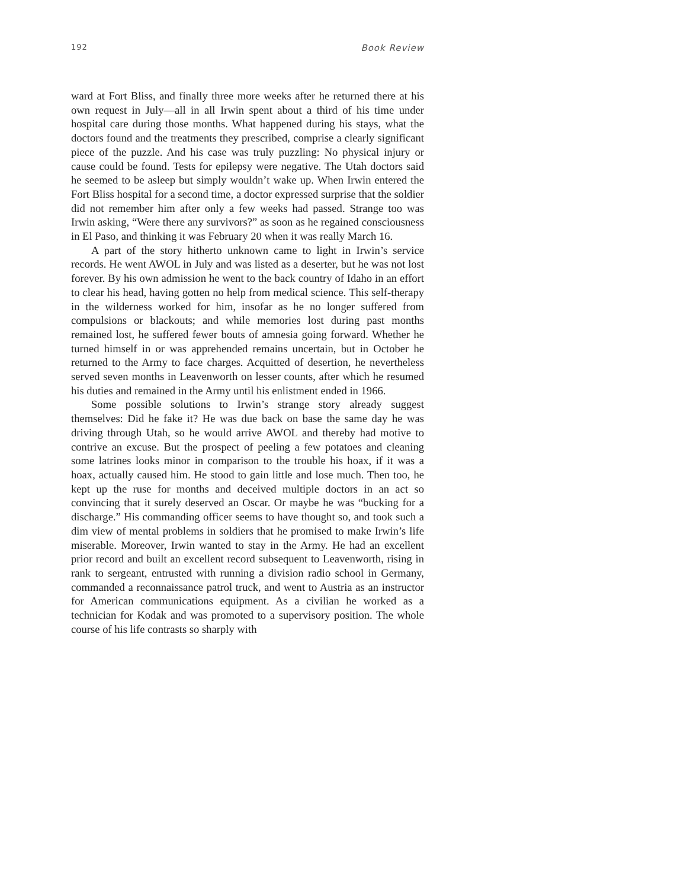192 Book Review
ward at Fort Bliss, and finally three more weeks after he returned there at his own request in July—all in all Irwin spent about a third of his time under hospital care during those months. What happened during his stays, what the doctors found and the treatments they prescribed, comprise a clearly significant piece of the puzzle. And his case was truly puzzling: No physical injury or cause could be found. Tests for epilepsy were negative. The Utah doctors said he seemed to be asleep but simply wouldn’t wake up. When Irwin entered the Fort Bliss hospital for a second time, a doctor expressed surprise that the soldier did not remember him after only a few weeks had passed. Strange too was Irwin asking, “Were there any survivors?” as soon as he regained consciousness in El Paso, and thinking it was February 20 when it was really March 16.
A part of the story hitherto unknown came to light in Irwin’s service records. He went AWOL in July and was listed as a deserter, but he was not lost forever. By his own admission he went to the back country of Idaho in an effort to clear his head, having gotten no help from medical science. This self-therapy in the wilderness worked for him, insofar as he no longer suffered from compulsions or blackouts; and while memories lost during past months remained lost, he suffered fewer bouts of amnesia going forward. Whether he turned himself in or was apprehended remains uncertain, but in October he returned to the Army to face charges. Acquitted of desertion, he nevertheless served seven months in Leavenworth on lesser counts, after which he resumed his duties and remained in the Army until his enlistment ended in 1966.
Some possible solutions to Irwin’s strange story already suggest themselves: Did he fake it? He was due back on base the same day he was driving through Utah, so he would arrive AWOL and thereby had motive to contrive an excuse. But the prospect of peeling a few potatoes and cleaning some latrines looks minor in comparison to the trouble his hoax, if it was a hoax, actually caused him. He stood to gain little and lose much. Then too, he kept up the ruse for months and deceived multiple doctors in an act so convincing that it surely deserved an Oscar. Or maybe he was “bucking for a discharge.” His commanding officer seems to have thought so, and took such a dim view of mental problems in soldiers that he promised to make Irwin’s life miserable. Moreover, Irwin wanted to stay in the Army. He had an excellent prior record and built an excellent record subsequent to Leavenworth, rising in rank to sergeant, entrusted with running a division radio school in Germany, commanded a reconnaissance patrol truck, and went to Austria as an instructor for American communications equipment. As a civilian he worked as a technician for Kodak and was promoted to a supervisory position. The whole course of his life contrasts so sharply with